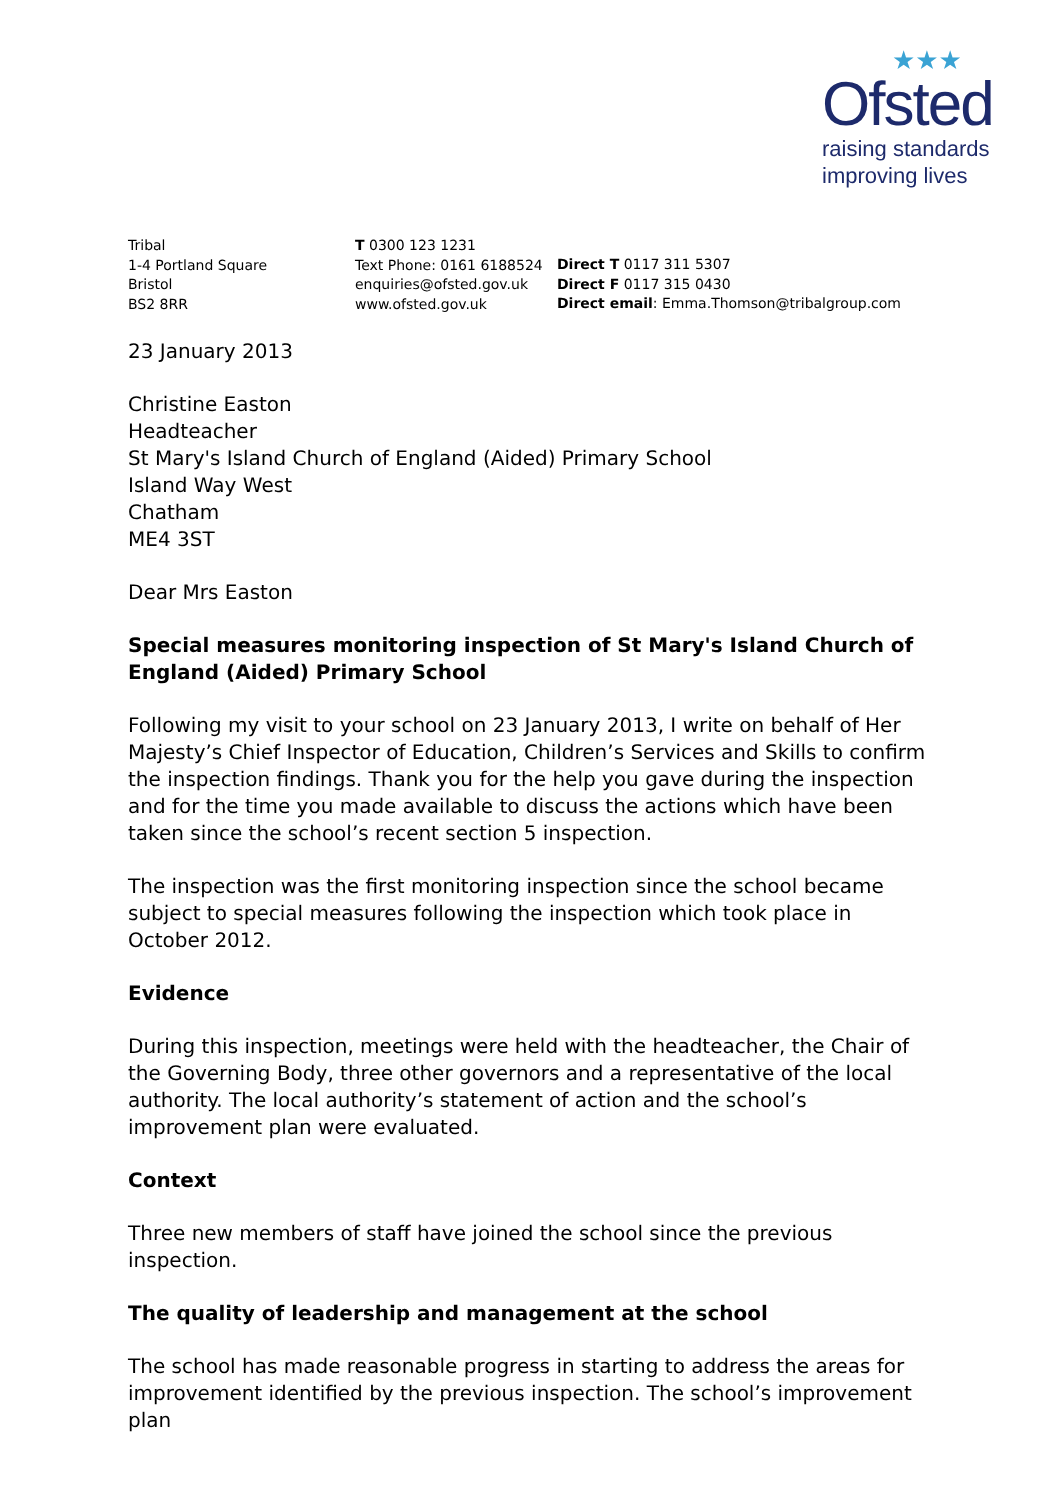★★★
Ofsted
raising standards
improving lives
Tribal
1-4 Portland Square
Bristol
BS2 8RR
T 0300 123 1231
Text Phone: 0161 6188524
enquiries@ofsted.gov.uk
www.ofsted.gov.uk
Direct T 0117 311 5307
Direct F 0117 315 0430
Direct email: Emma.Thomson@tribalgroup.com
23 January 2013
Christine Easton
Headteacher
St Mary's Island Church of England (Aided) Primary School
Island Way West
Chatham
ME4 3ST
Dear Mrs Easton
Special measures monitoring inspection of St Mary's Island Church of England (Aided) Primary School
Following my visit to your school on 23 January 2013, I write on behalf of Her Majesty’s Chief Inspector of Education, Children’s Services and Skills to confirm the inspection findings. Thank you for the help you gave during the inspection and for the time you made available to discuss the actions which have been taken since the school’s recent section 5 inspection.
The inspection was the first monitoring inspection since the school became subject to special measures following the inspection which took place in October 2012.
Evidence
During this inspection, meetings were held with the headteacher, the Chair of the Governing Body, three other governors and a representative of the local authority. The local authority’s statement of action and the school’s improvement plan were evaluated.
Context
Three new members of staff have joined the school since the previous inspection.
The quality of leadership and management at the school
The school has made reasonable progress in starting to address the areas for improvement identified by the previous inspection. The school’s improvement plan